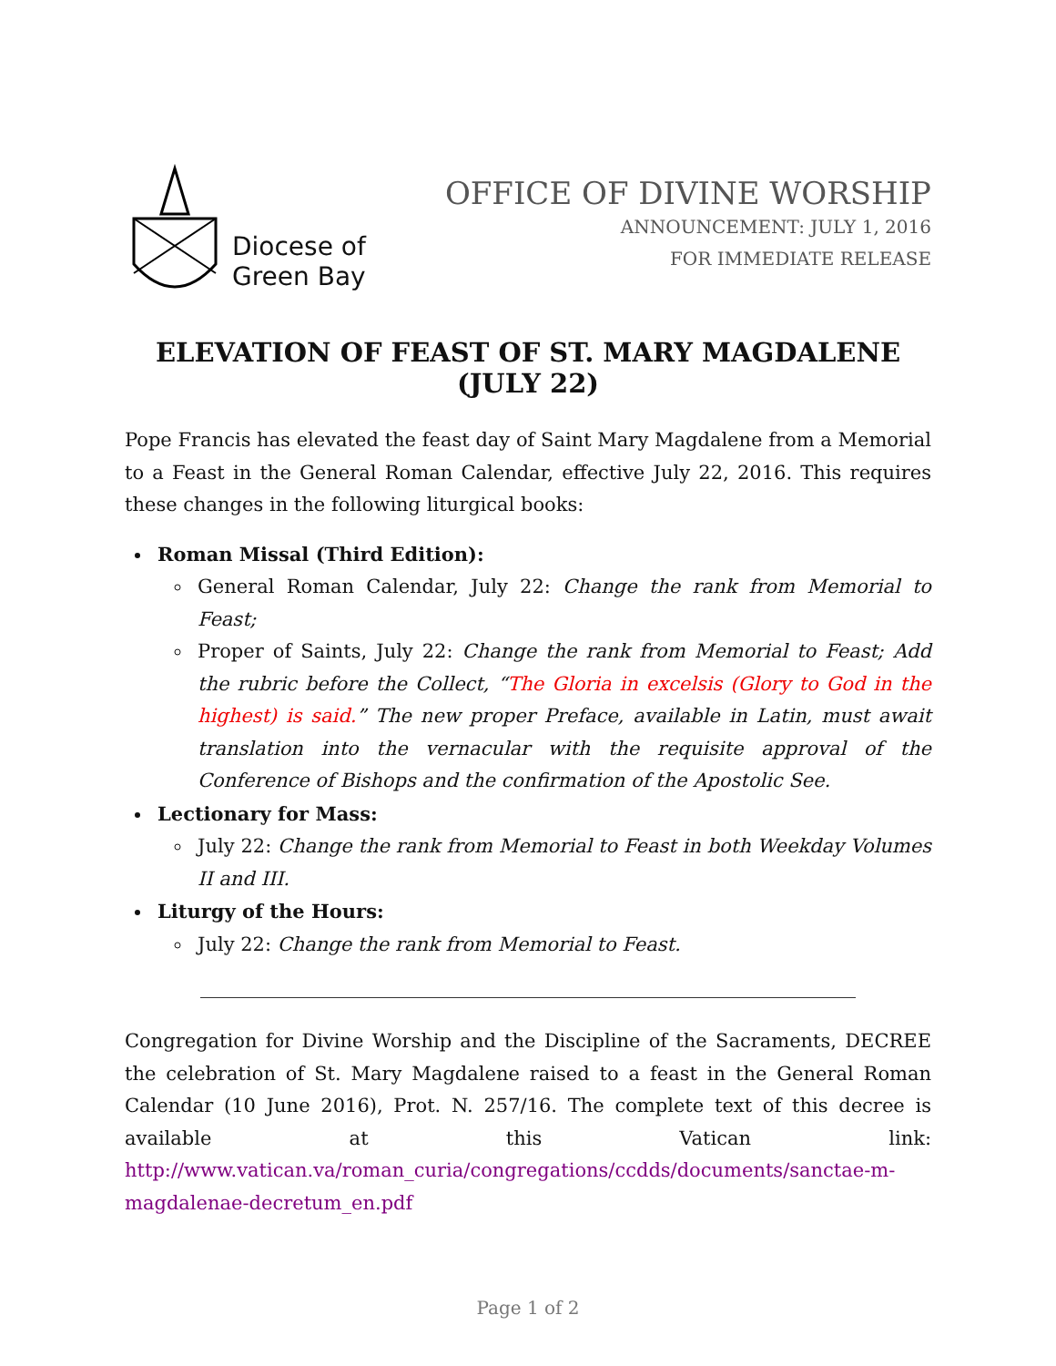Diocese of
Green Bay
OFFICE OF DIVINE WORSHIP
ANNOUNCEMENT: JULY 1, 2016
FOR IMMEDIATE RELEASE
ELEVATION OF FEAST OF ST. MARY MAGDALENE (JULY 22)
Pope Francis has elevated the feast day of Saint Mary Magdalene from a Memorial to a Feast in the General Roman Calendar, effective July 22, 2016. This requires these changes in the following liturgical books:
Roman Missal (Third Edition):
General Roman Calendar, July 22: Change the rank from Memorial to Feast;
Proper of Saints, July 22: Change the rank from Memorial to Feast; Add the rubric before the Collect, “The Gloria in excelsis (Glory to God in the highest) is said.” The new proper Preface, available in Latin, must await translation into the vernacular with the requisite approval of the Conference of Bishops and the confirmation of the Apostolic See.
Lectionary for Mass:
July 22: Change the rank from Memorial to Feast in both Weekday Volumes II and III.
Liturgy of the Hours:
July 22: Change the rank from Memorial to Feast.
Congregation for Divine Worship and the Discipline of the Sacraments, DECREE the celebration of St. Mary Magdalene raised to a feast in the General Roman Calendar (10 June 2016), Prot. N. 257/16. The complete text of this decree is available at this Vatican link: http://www.vatican.va/roman_curia/congregations/ccdds/documents/sanctae-m-magdalenae-decretum_en.pdf
Page 1 of 2